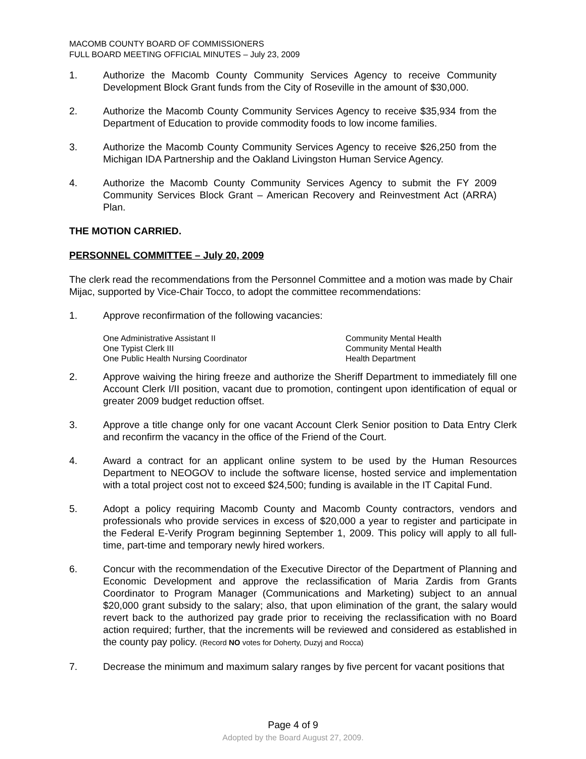MACOMB COUNTY BOARD OF COMMISSIONERS
FULL BOARD MEETING OFFICIAL MINUTES – July 23, 2009
1. Authorize the Macomb County Community Services Agency to receive Community Development Block Grant funds from the City of Roseville in the amount of $30,000.
2. Authorize the Macomb County Community Services Agency to receive $35,934 from the Department of Education to provide commodity foods to low income families.
3. Authorize the Macomb County Community Services Agency to receive $26,250 from the Michigan IDA Partnership and the Oakland Livingston Human Service Agency.
4. Authorize the Macomb County Community Services Agency to submit the FY 2009 Community Services Block Grant – American Recovery and Reinvestment Act (ARRA) Plan.
THE MOTION CARRIED.
PERSONNEL COMMITTEE – July 20, 2009
The clerk read the recommendations from the Personnel Committee and a motion was made by Chair Mijac, supported by Vice-Chair Tocco, to adopt the committee recommendations:
1. Approve reconfirmation of the following vacancies:
| One Administrative Assistant II | Community Mental Health |
| One Typist Clerk III | Community Mental Health |
| One Public Health Nursing Coordinator | Health Department |
2. Approve waiving the hiring freeze and authorize the Sheriff Department to immediately fill one Account Clerk I/II position, vacant due to promotion, contingent upon identification of equal or greater 2009 budget reduction offset.
3. Approve a title change only for one vacant Account Clerk Senior position to Data Entry Clerk and reconfirm the vacancy in the office of the Friend of the Court.
4. Award a contract for an applicant online system to be used by the Human Resources Department to NEOGOV to include the software license, hosted service and implementation with a total project cost not to exceed $24,500; funding is available in the IT Capital Fund.
5. Adopt a policy requiring Macomb County and Macomb County contractors, vendors and professionals who provide services in excess of $20,000 a year to register and participate in the Federal E-Verify Program beginning September 1, 2009. This policy will apply to all full-time, part-time and temporary newly hired workers.
6. Concur with the recommendation of the Executive Director of the Department of Planning and Economic Development and approve the reclassification of Maria Zardis from Grants Coordinator to Program Manager (Communications and Marketing) subject to an annual $20,000 grant subsidy to the salary; also, that upon elimination of the grant, the salary would revert back to the authorized pay grade prior to receiving the reclassification with no Board action required; further, that the increments will be reviewed and considered as established in the county pay policy. (Record NO votes for Doherty, Duzyj and Rocca)
7. Decrease the minimum and maximum salary ranges by five percent for vacant positions that
Page 4 of 9
Adopted by the Board August 27, 2009.